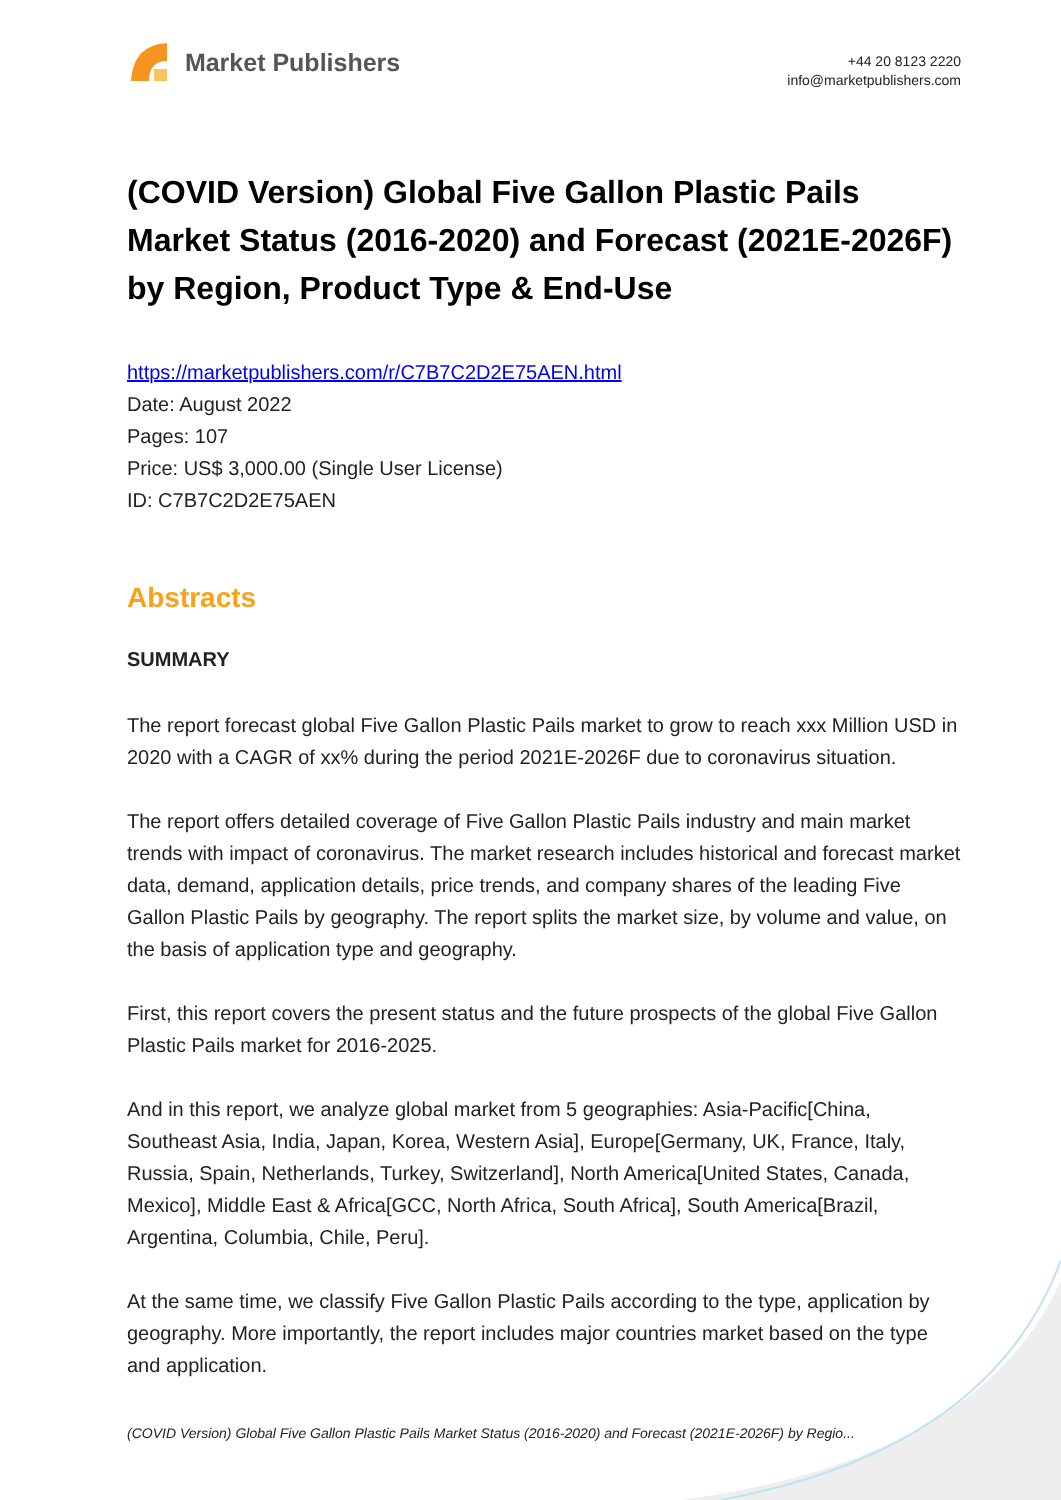Market Publishers
+44 20 8123 2220
info@marketpublishers.com
(COVID Version) Global Five Gallon Plastic Pails Market Status (2016-2020) and Forecast (2021E-2026F) by Region, Product Type & End-Use
https://marketpublishers.com/r/C7B7C2D2E75AEN.html
Date: August 2022
Pages: 107
Price: US$ 3,000.00 (Single User License)
ID: C7B7C2D2E75AEN
Abstracts
SUMMARY
The report forecast global Five Gallon Plastic Pails market to grow to reach xxx Million USD in 2020 with a CAGR of xx% during the period 2021E-2026F due to coronavirus situation.
The report offers detailed coverage of Five Gallon Plastic Pails industry and main market trends with impact of coronavirus. The market research includes historical and forecast market data, demand, application details, price trends, and company shares of the leading Five Gallon Plastic Pails by geography. The report splits the market size, by volume and value, on the basis of application type and geography.
First, this report covers the present status and the future prospects of the global Five Gallon Plastic Pails market for 2016-2025.
And in this report, we analyze global market from 5 geographies: Asia-Pacific[China, Southeast Asia, India, Japan, Korea, Western Asia], Europe[Germany, UK, France, Italy, Russia, Spain, Netherlands, Turkey, Switzerland], North America[United States, Canada, Mexico], Middle East & Africa[GCC, North Africa, South Africa], South America[Brazil, Argentina, Columbia, Chile, Peru].
At the same time, we classify Five Gallon Plastic Pails according to the type, application by geography. More importantly, the report includes major countries market based on the type and application.
(COVID Version) Global Five Gallon Plastic Pails Market Status (2016-2020) and Forecast (2021E-2026F) by Regio...